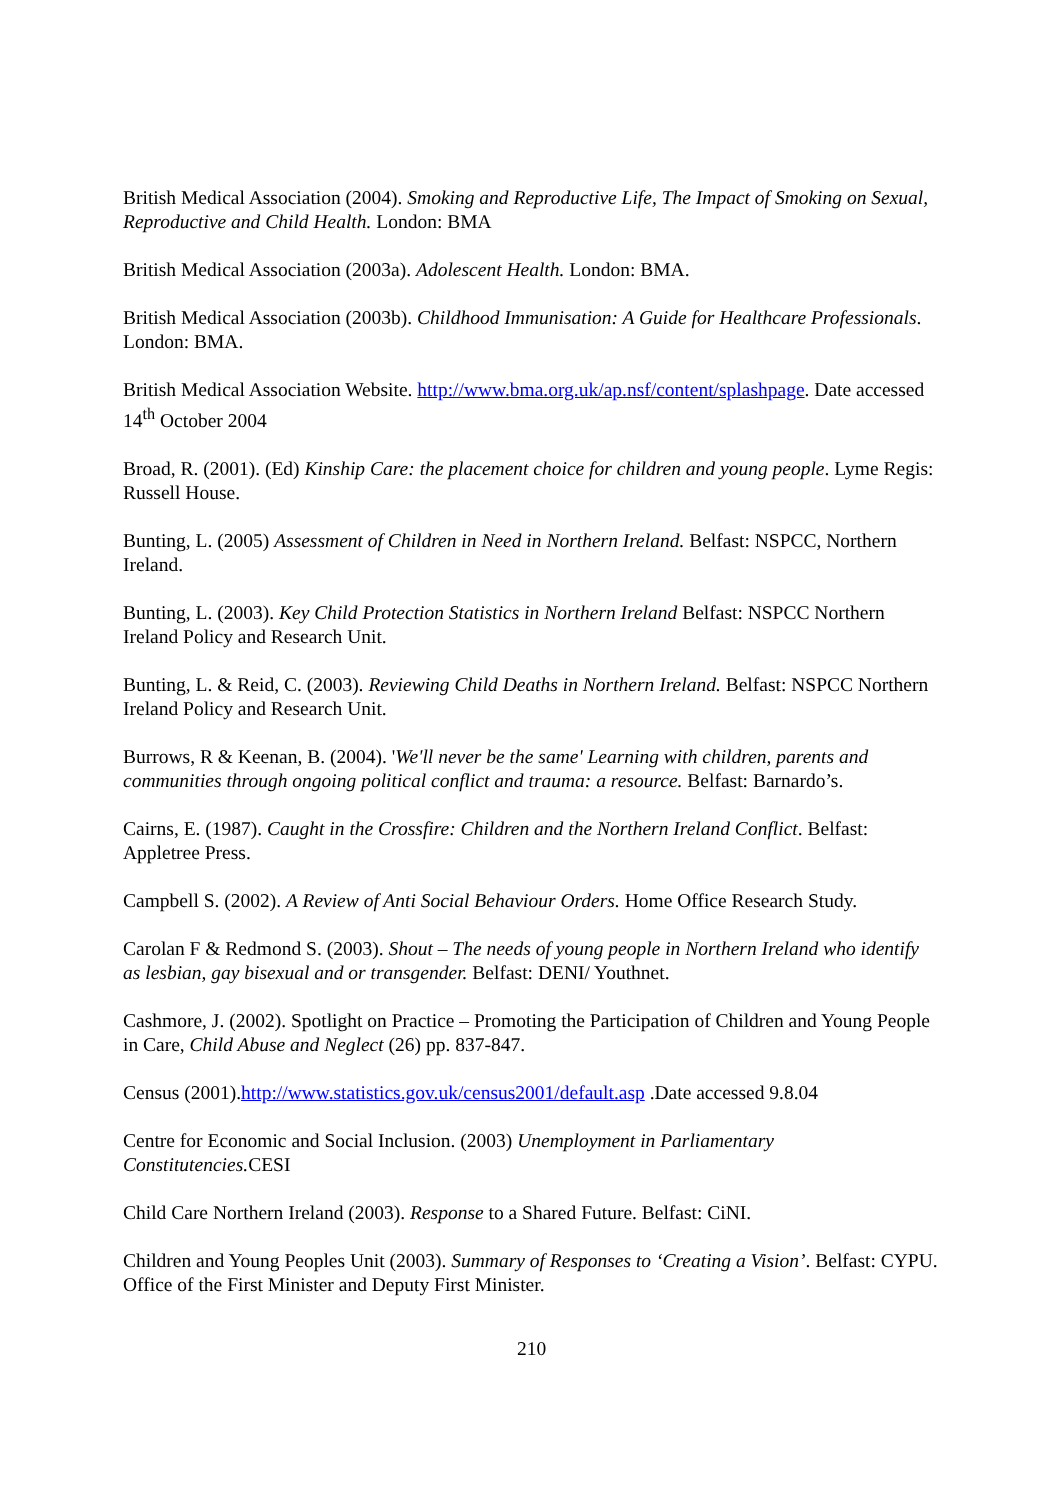British Medical Association (2004). Smoking and Reproductive Life, The Impact of Smoking on Sexual, Reproductive and Child Health. London: BMA
British Medical Association (2003a). Adolescent Health. London: BMA.
British Medical Association (2003b). Childhood Immunisation: A Guide for Healthcare Professionals. London: BMA.
British Medical Association Website. http://www.bma.org.uk/ap.nsf/content/splashpage. Date accessed 14<sup>th</sup> October 2004
Broad, R. (2001). (Ed) Kinship Care: the placement choice for children and young people. Lyme Regis: Russell House.
Bunting, L. (2005) Assessment of Children in Need in Northern Ireland. Belfast: NSPCC, Northern Ireland.
Bunting, L. (2003). Key Child Protection Statistics in Northern Ireland Belfast: NSPCC Northern Ireland Policy and Research Unit.
Bunting, L. & Reid, C. (2003). Reviewing Child Deaths in Northern Ireland. Belfast: NSPCC Northern Ireland Policy and Research Unit.
Burrows, R & Keenan, B. (2004). 'We'll never be the same' Learning with children, parents and communities through ongoing political conflict and trauma: a resource. Belfast: Barnardo’s.
Cairns, E. (1987). Caught in the Crossfire: Children and the Northern Ireland Conflict. Belfast: Appletree Press.
Campbell S. (2002). A Review of Anti Social Behaviour Orders. Home Office Research Study.
Carolan F & Redmond S. (2003). Shout – The needs of young people in Northern Ireland who identify as lesbian, gay bisexual and or transgender. Belfast: DENI/ Youthnet.
Cashmore, J. (2002). Spotlight on Practice – Promoting the Participation of Children and Young People in Care, Child Abuse and Neglect (26) pp. 837-847.
Census (2001).http://www.statistics.gov.uk/census2001/default.asp .Date accessed 9.8.04
Centre for Economic and Social Inclusion. (2003) Unemployment in Parliamentary Constitutencies. CESI
Child Care Northern Ireland (2003). Response to a Shared Future. Belfast: CiNI.
Children and Young Peoples Unit (2003). Summary of Responses to ‘Creating a Vision’. Belfast: CYPU. Office of the First Minister and Deputy First Minister.
210